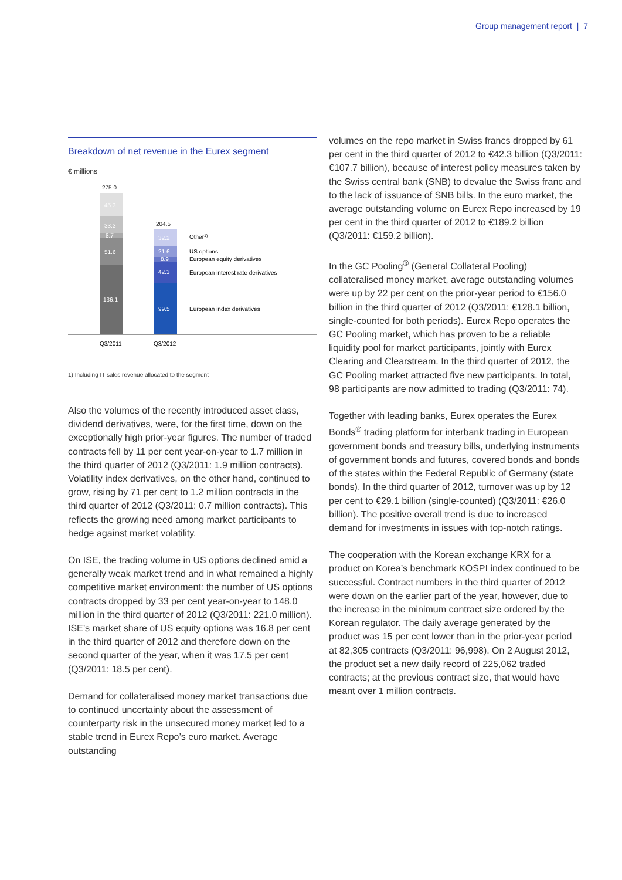Group management report | 7
Breakdown of net revenue in the Eurex segment
€ millions
275.0
45.3
33.3
8.7
51.6
136.1
204.5
32.2
21.6
8.9
42.3
99.5
Other1)
US options
European equity derivatives
European interest rate derivatives
European index derivatives
Q3/2011
Q3/2012
1) Including IT sales revenue allocated to the segment
Also the volumes of the recently introduced asset class, dividend derivatives, were, for the first time, down on the exceptionally high prior-year figures. The number of traded contracts fell by 11 per cent year-on-year to 1.7 million in the third quarter of 2012 (Q3/2011: 1.9 million contracts). Volatility index derivatives, on the other hand, continued to grow, rising by 71 per cent to 1.2 million contracts in the third quarter of 2012 (Q3/2011: 0.7 million contracts). This reflects the growing need among market participants to hedge against market volatility.
On ISE, the trading volume in US options declined amid a generally weak market trend and in what remained a highly competitive market environment: the number of US options contracts dropped by 33 per cent year-on-year to 148.0 million in the third quarter of 2012 (Q3/2011: 221.0 million). ISE’s market share of US equity options was 16.8 per cent in the third quarter of 2012 and therefore down on the second quarter of the year, when it was 17.5 per cent (Q3/2011: 18.5 per cent).
Demand for collateralised money market transactions due to continued uncertainty about the assessment of counterparty risk in the unsecured money market led to a stable trend in Eurex Repo’s euro market. Average outstanding
volumes on the repo market in Swiss francs dropped by 61 per cent in the third quarter of 2012 to €42.3 billion (Q3/2011: €107.7 billion), because of interest policy measures taken by the Swiss central bank (SNB) to devalue the Swiss franc and to the lack of issuance of SNB bills. In the euro market, the average outstanding volume on Eurex Repo increased by 19 per cent in the third quarter of 2012 to €189.2 billion (Q3/2011: €159.2 billion).
In the GC Pooling<sup>®</sup> (General Collateral Pooling) collateralised money market, average outstanding volumes were up by 22 per cent on the prior-year period to €156.0 billion in the third quarter of 2012 (Q3/2011: €128.1 billion, single-counted for both periods). Eurex Repo operates the GC Pooling market, which has proven to be a reliable liquidity pool for market participants, jointly with Eurex Clearing and Clearstream. In the third quarter of 2012, the GC Pooling market attracted five new participants. In total, 98 participants are now admitted to trading (Q3/2011: 74).
Together with leading banks, Eurex operates the Eurex Bonds<sup>®</sup> trading platform for interbank trading in European government bonds and treasury bills, underlying instruments of government bonds and futures, covered bonds and bonds of the states within the Federal Republic of Germany (state bonds). In the third quarter of 2012, turnover was up by 12 per cent to €29.1 billion (single-counted) (Q3/2011: €26.0 billion). The positive overall trend is due to increased demand for investments in issues with top-notch ratings.
The cooperation with the Korean exchange KRX for a product on Korea’s benchmark KOSPI index continued to be successful. Contract numbers in the third quarter of 2012 were down on the earlier part of the year, however, due to the increase in the minimum contract size ordered by the Korean regulator. The daily average generated by the product was 15 per cent lower than in the prior-year period at 82,305 contracts (Q3/2011: 96,998). On 2 August 2012, the product set a new daily record of 225,062 traded contracts; at the previous contract size, that would have meant over 1 million contracts.